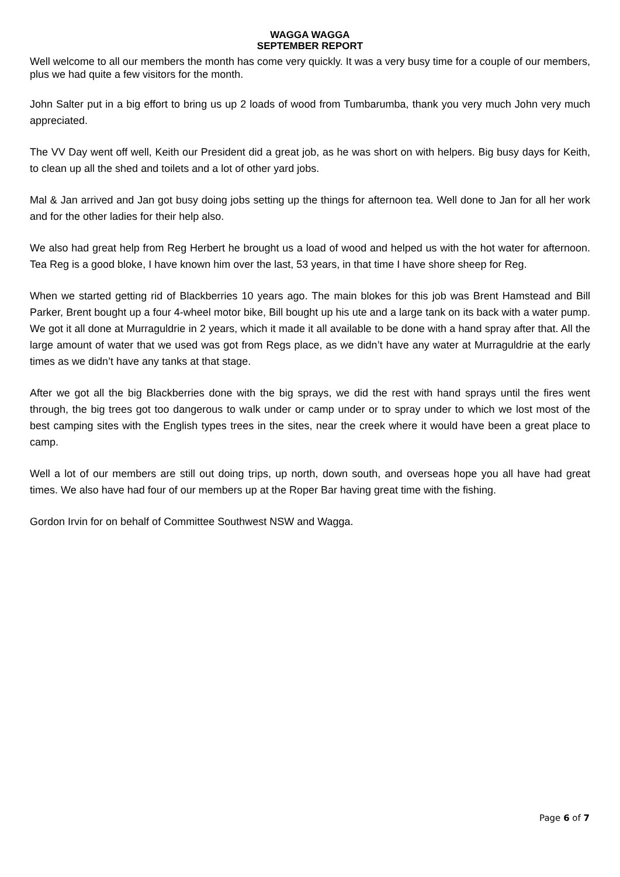WAGGA WAGGA
SEPTEMBER REPORT
Well welcome to all our members the month has come very quickly. It was a very busy time for a couple of our members, plus we had quite a few visitors for the month.
John Salter put in a big effort to bring us up 2 loads of wood from Tumbarumba, thank you very much John very much appreciated.
The VV Day went off well, Keith our President did a great job, as he was short on with helpers. Big busy days for Keith, to clean up all the shed and toilets and a lot of other yard jobs.
Mal & Jan arrived and Jan got busy doing jobs setting up the things for afternoon tea. Well done to Jan for all her work and for the other ladies for their help also.
We also had great help from Reg Herbert he brought us a load of wood and helped us with the hot water for afternoon. Tea Reg is a good bloke, I have known him over the last, 53 years, in that time I have shore sheep for Reg.
When we started getting rid of Blackberries 10 years ago. The main blokes for this job was Brent Hamstead and Bill Parker, Brent bought up a four 4-wheel motor bike, Bill bought up his ute and a large tank on its back with a water pump. We got it all done at Murraguldrie in 2 years, which it made it all available to be done with a hand spray after that. All the large amount of water that we used was got from Regs place, as we didn’t have any water at Murraguldrie at the early times as we didn’t have any tanks at that stage.
After we got all the big Blackberries done with the big sprays, we did the rest with hand sprays until the fires went through, the big trees got too dangerous to walk under or camp under or to spray under to which we lost most of the best camping sites with the English types trees in the sites, near the creek where it would have been a great place to camp.
Well a lot of our members are still out doing trips, up north, down south, and overseas hope you all have had great times. We also have had four of our members up at the Roper Bar having great time with the fishing.
Gordon Irvin for on behalf of Committee Southwest NSW and Wagga.
Page 6 of 7